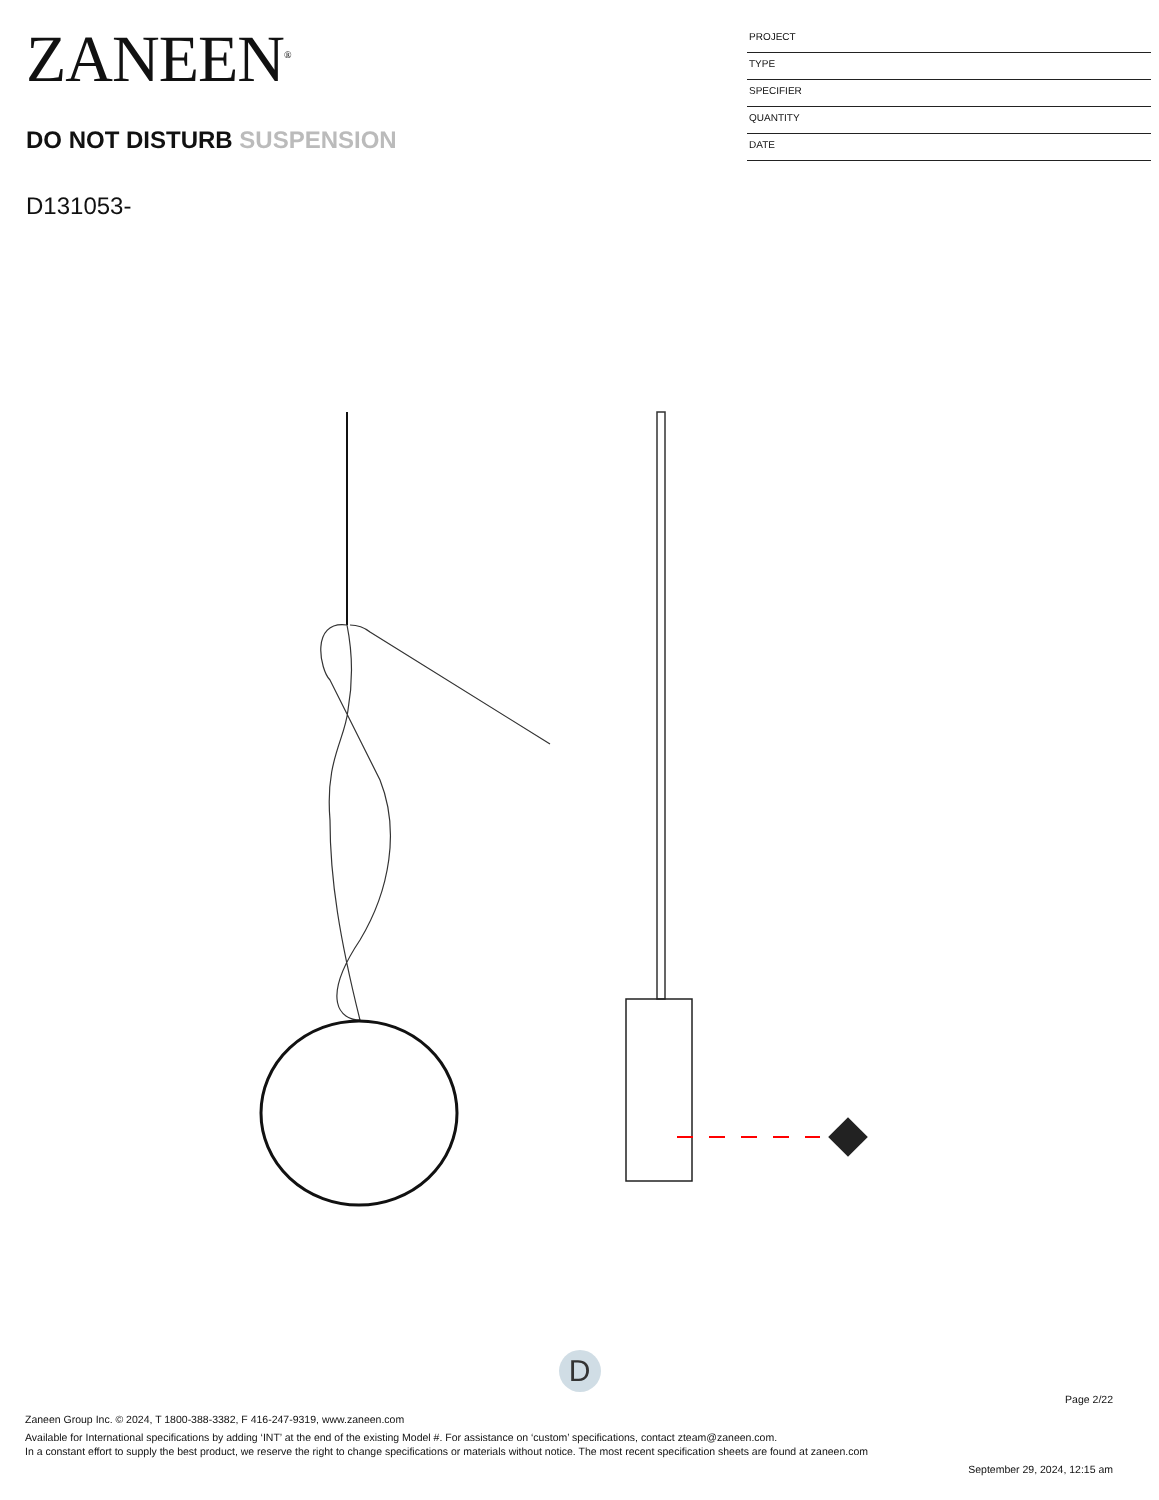ZANEEN<sup>®</sup>
DO NOT DISTURB SUSPENSION
D131053-
PROJECT
TYPE
SPECIFIER
QUANTITY
DATE
D
Page 2/22
Zaneen Group Inc. © 2024, T 1800-388-3382, F 416-247-9319, www.zaneen.com
Available for International specifications by adding ‘INT’ at the end of the existing Model #. For assistance on ‘custom’ specifications, contact zteam@zaneen.com.
In a constant effort to supply the best product, we reserve the right to change specifications or materials without notice. The most recent specification sheets are found at zaneen.com
September 29, 2024, 12:15 am